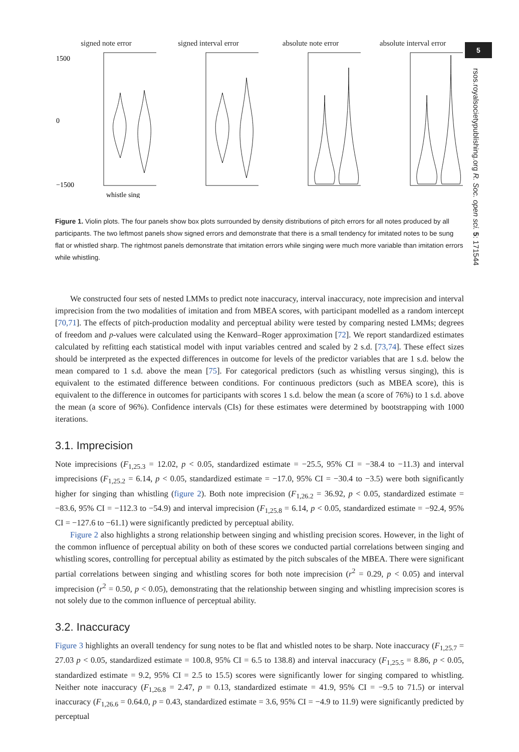5
rsos.royalsocietypublishing.org R. Soc. open sci. 5: 171544
signed note error
1500
0
−1500
whistle sing
signed interval error absolute note error absolute interval error
Figure 1. Violin plots. The four panels show box plots surrounded by density distributions of pitch errors for all notes produced by all participants. The two leftmost panels show signed errors and demonstrate that there is a small tendency for imitated notes to be sung flat or whistled sharp. The rightmost panels demonstrate that imitation errors while singing were much more variable than imitation errors while whistling.
We constructed four sets of nested LMMs to predict note inaccuracy, interval inaccuracy, note imprecision and interval imprecision from the two modalities of imitation and from MBEA scores, with participant modelled as a random intercept [70,71]. The effects of pitch-production modality and perceptual ability were tested by comparing nested LMMs; degrees of freedom and p-values were calculated using the Kenward–Roger approximation [72]. We report standardized estimates calculated by refitting each statistical model with input variables centred and scaled by 2 s.d. [73,74]. These effect sizes should be interpreted as the expected differences in outcome for levels of the predictor variables that are 1 s.d. below the mean compared to 1 s.d. above the mean [75]. For categorical predictors (such as whistling versus singing), this is equivalent to the estimated difference between conditions. For continuous predictors (such as MBEA score), this is equivalent to the difference in outcomes for participants with scores 1 s.d. below the mean (a score of 76%) to 1 s.d. above the mean (a score of 96%). Confidence intervals (CIs) for these estimates were determined by bootstrapping with 1000 iterations.
3.1. Imprecision
Note imprecisions (F<sub>1,25.3</sub> = 12.02, p < 0.05, standardized estimate = −25.5, 95% CI = −38.4 to −11.3) and interval imprecisions (F<sub>1,25.2</sub> = 6.14, p < 0.05, standardized estimate = −17.0, 95% CI = −30.4 to −3.5) were both significantly higher for singing than whistling (figure 2). Both note imprecision (F<sub>1,26.2</sub> = 36.92, p < 0.05, standardized estimate = −83.6, 95% CI = −112.3 to −54.9) and interval imprecision (F<sub>1,25.8</sub> = 6.14, p < 0.05, standardized estimate = −92.4, 95% CI = −127.6 to −61.1) were significantly predicted by perceptual ability.
Figure 2 also highlights a strong relationship between singing and whistling precision scores. However, in the light of the common influence of perceptual ability on both of these scores we conducted partial correlations between singing and whistling scores, controlling for perceptual ability as estimated by the pitch subscales of the MBEA. There were significant partial correlations between singing and whistling scores for both note imprecision (r<sup>2</sup> = 0.29, p < 0.05) and interval imprecision (r<sup>2</sup> = 0.50, p < 0.05), demonstrating that the relationship between singing and whistling imprecision scores is not solely due to the common influence of perceptual ability.
3.2. Inaccuracy
Figure 3 highlights an overall tendency for sung notes to be flat and whistled notes to be sharp. Note inaccuracy (F<sub>1,25.7</sub> = 27.03 p < 0.05, standardized estimate = 100.8, 95% CI = 6.5 to 138.8) and interval inaccuracy (F<sub>1,25.5</sub> = 8.86, p < 0.05, standardized estimate = 9.2, 95% CI = 2.5 to 15.5) scores were significantly lower for singing compared to whistling. Neither note inaccuracy (F<sub>1,26.8</sub> = 2.47, p = 0.13, standardized estimate = 41.9, 95% CI = −9.5 to 71.5) or interval inaccuracy (F<sub>1,26.6</sub> = 0.64.0, p = 0.43, standardized estimate = 3.6, 95% CI = −4.9 to 11.9) were significantly predicted by perceptual